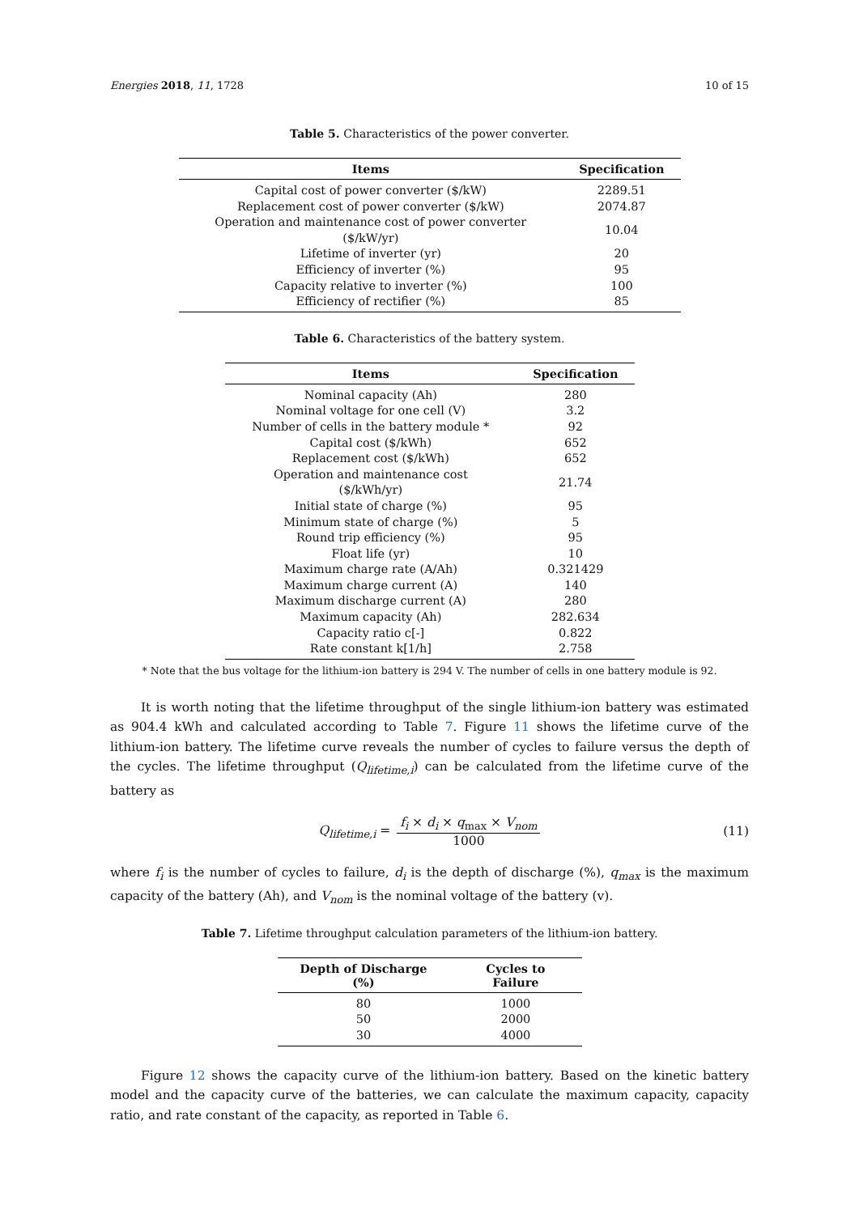Energies 2018, 11, 1728 10 of 15
Table 5. Characteristics of the power converter.
| Items | Specification |
| --- | --- |
| Capital cost of power converter ($/kW) | 2289.51 |
| Replacement cost of power converter ($/kW) | 2074.87 |
| Operation and maintenance cost of power converter ($/kW/yr) | 10.04 |
| Lifetime of inverter (yr) | 20 |
| Efficiency of inverter (%) | 95 |
| Capacity relative to inverter (%) | 100 |
| Efficiency of rectifier (%) | 85 |
Table 6. Characteristics of the battery system.
| Items | Specification |
| --- | --- |
| Nominal capacity (Ah) | 280 |
| Nominal voltage for one cell (V) | 3.2 |
| Number of cells in the battery module * | 92 |
| Capital cost ($/kWh) | 652 |
| Replacement cost ($/kWh) | 652 |
| Operation and maintenance cost ($/kWh/yr) | 21.74 |
| Initial state of charge (%) | 95 |
| Minimum state of charge (%) | 5 |
| Round trip efficiency (%) | 95 |
| Float life (yr) | 10 |
| Maximum charge rate (A/Ah) | 0.321429 |
| Maximum charge current (A) | 140 |
| Maximum discharge current (A) | 280 |
| Maximum capacity (Ah) | 282.634 |
| Capacity ratio c[-] | 0.822 |
| Rate constant k[1/h] | 2.758 |
* Note that the bus voltage for the lithium-ion battery is 294 V. The number of cells in one battery module is 92.
It is worth noting that the lifetime throughput of the single lithium-ion battery was estimated as 904.4 kWh and calculated according to Table 7. Figure 11 shows the lifetime curve of the lithium-ion battery. The lifetime curve reveals the number of cycles to failure versus the depth of the cycles. The lifetime throughput (Q<sub>lifetime,i</sub>) can be calculated from the lifetime curve of the battery as
Q<sub>lifetime,i</sub> = f<sub>i</sub> × d<sub>i</sub> × q<sub>max</sub> × V<sub>nom</sub> 1000 (11)
where f<sub>i</sub> is the number of cycles to failure, d<sub>i</sub> is the depth of discharge (%), q<sub>max</sub> is the maximum capacity of the battery (Ah), and V<sub>nom</sub> is the nominal voltage of the battery (v).
Table 7. Lifetime throughput calculation parameters of the lithium-ion battery.
| Depth of Discharge (%) | Cycles to Failure |
| --- | --- |
| 80 | 1000 |
| 50 | 2000 |
| 30 | 4000 |
Figure 12 shows the capacity curve of the lithium-ion battery. Based on the kinetic battery model and the capacity curve of the batteries, we can calculate the maximum capacity, capacity ratio, and rate constant of the capacity, as reported in Table 6.